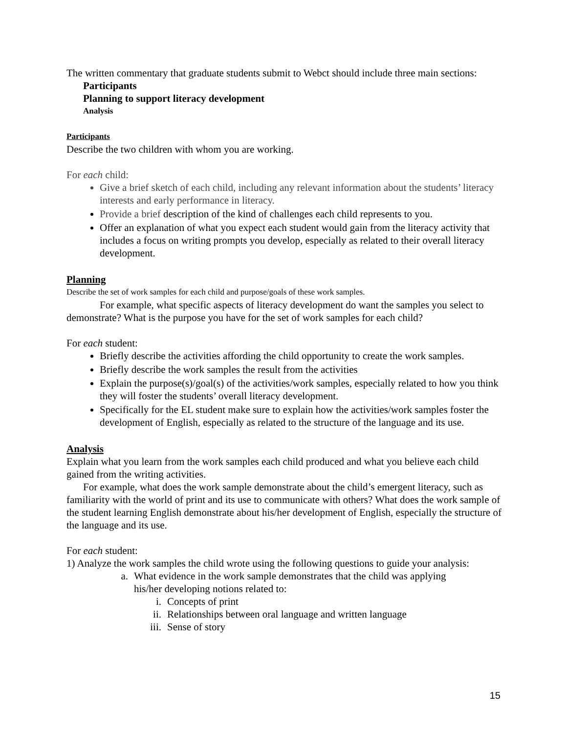The written commentary that graduate students submit to Webct should include three main sections:
Participants
Planning to support literacy development
Analysis
Participants
Describe the two children with whom you are working.
For each child:
Give a brief sketch of each child, including any relevant information about the students’ literacy interests and early performance in literacy.
Provide a brief description of the kind of challenges each child represents to you.
Offer an explanation of what you expect each student would gain from the literacy activity that includes a focus on writing prompts you develop, especially as related to their overall literacy development.
Planning
Describe the set of work samples for each child and purpose/goals of these work samples.
For example, what specific aspects of literacy development do want the samples you select to demonstrate? What is the purpose you have for the set of work samples for each child?
For each student:
Briefly describe the activities affording the child opportunity to create the work samples.
Briefly describe the work samples the result from the activities
Explain the purpose(s)/goal(s) of the activities/work samples, especially related to how you think they will foster the students’ overall literacy development.
Specifically for the EL student make sure to explain how the activities/work samples foster the development of English, especially as related to the structure of the language and its use.
Analysis
Explain what you learn from the work samples each child produced and what you believe each child gained from the writing activities.
For example, what does the work sample demonstrate about the child’s emergent literacy, such as familiarity with the world of print and its use to communicate with others? What does the work sample of the student learning English demonstrate about his/her development of English, especially the structure of the language and its use.
For each student:
1) Analyze the work samples the child wrote using the following questions to guide your analysis:
a. What evidence in the work sample demonstrates that the child was applying his/her developing notions related to:
i. Concepts of print
ii. Relationships between oral language and written language
iii. Sense of story
15